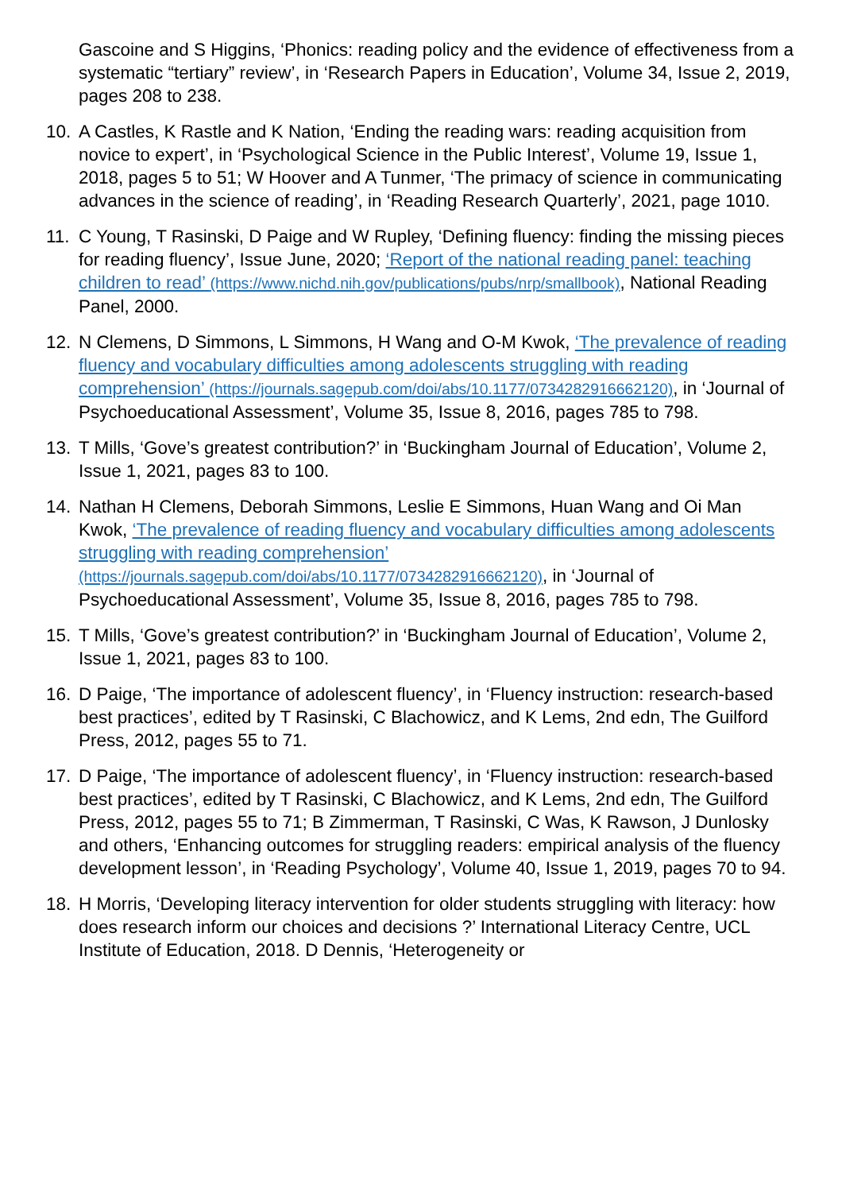Gascoine and S Higgins, ‘Phonics: reading policy and the evidence of effectiveness from a systematic “tertiary” review’, in ‘Research Papers in Education’, Volume 34, Issue 2, 2019, pages 208 to 238.
10. A Castles, K Rastle and K Nation, ‘Ending the reading wars: reading acquisition from novice to expert’, in ‘Psychological Science in the Public Interest’, Volume 19, Issue 1, 2018, pages 5 to 51; W Hoover and A Tunmer, ‘The primacy of science in communicating advances in the science of reading’, in ‘Reading Research Quarterly’, 2021, page 1010.
11. C Young, T Rasinski, D Paige and W Rupley, ‘Defining fluency: finding the missing pieces for reading fluency’, Issue June, 2020; ‘Report of the national reading panel: teaching children to read’ (https://www.nichd.nih.gov/publications/pubs/nrp/smallbook), National Reading Panel, 2000.
12. N Clemens, D Simmons, L Simmons, H Wang and O-M Kwok, ‘The prevalence of reading fluency and vocabulary difficulties among adolescents struggling with reading comprehension’ (https://journals.sagepub.com/doi/abs/10.1177/0734282916662120), in ‘Journal of Psychoeducational Assessment’, Volume 35, Issue 8, 2016, pages 785 to 798.
13. T Mills, ‘Gove’s greatest contribution?’ in ‘Buckingham Journal of Education’, Volume 2, Issue 1, 2021, pages 83 to 100.
14. Nathan H Clemens, Deborah Simmons, Leslie E Simmons, Huan Wang and Oi Man Kwok, ‘The prevalence of reading fluency and vocabulary difficulties among adolescents struggling with reading comprehension’ (https://journals.sagepub.com/doi/abs/10.1177/0734282916662120), in ‘Journal of Psychoeducational Assessment’, Volume 35, Issue 8, 2016, pages 785 to 798.
15. T Mills, ‘Gove’s greatest contribution?’ in ‘Buckingham Journal of Education’, Volume 2, Issue 1, 2021, pages 83 to 100.
16. D Paige, ‘The importance of adolescent fluency’, in ‘Fluency instruction: research-based best practices’, edited by T Rasinski, C Blachowicz, and K Lems, 2nd edn, The Guilford Press, 2012, pages 55 to 71.
17. D Paige, ‘The importance of adolescent fluency’, in ‘Fluency instruction: research-based best practices’, edited by T Rasinski, C Blachowicz, and K Lems, 2nd edn, The Guilford Press, 2012, pages 55 to 71; B Zimmerman, T Rasinski, C Was, K Rawson, J Dunlosky and others, ‘Enhancing outcomes for struggling readers: empirical analysis of the fluency development lesson’, in ‘Reading Psychology’, Volume 40, Issue 1, 2019, pages 70 to 94.
18. H Morris, ‘Developing literacy intervention for older students struggling with literacy: how does research inform our choices and decisions ?’ International Literacy Centre, UCL Institute of Education, 2018. D Dennis, ‘Heterogeneity or